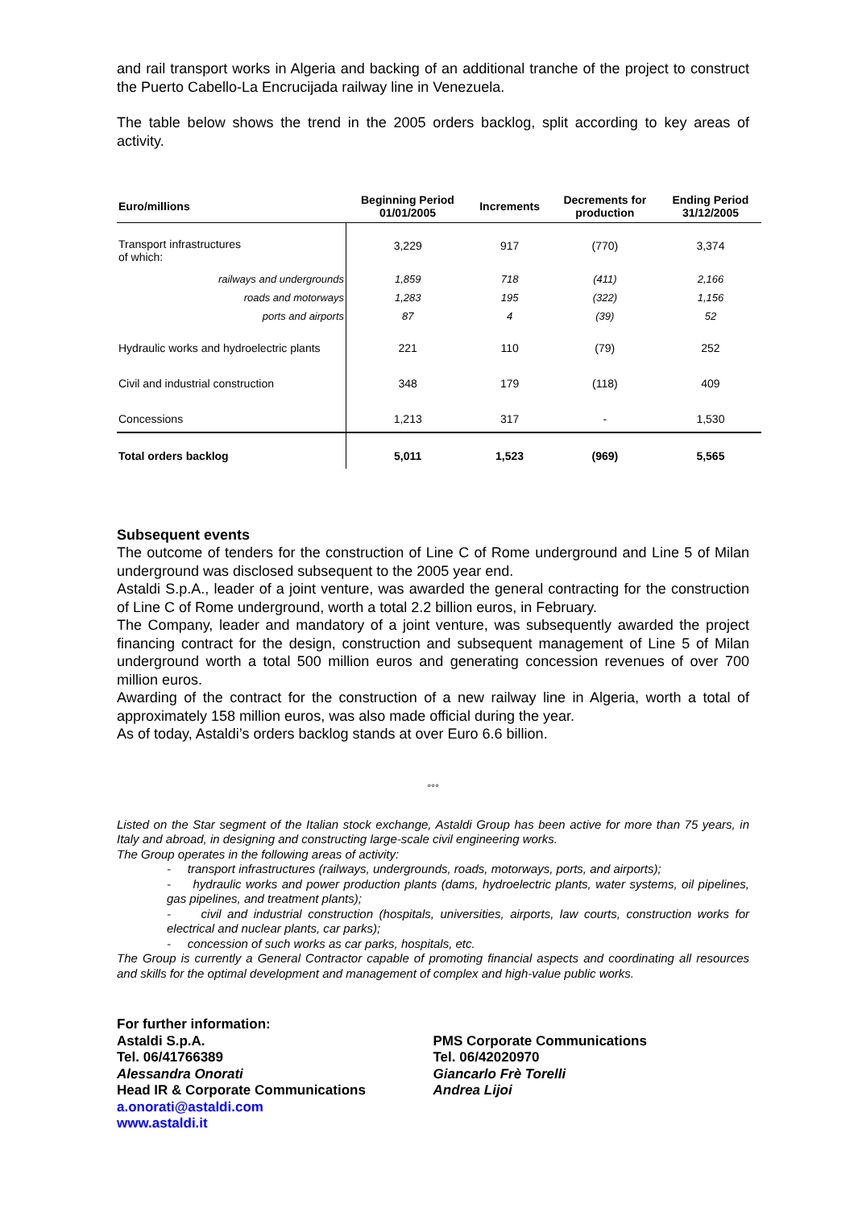and rail transport works in Algeria and backing of an additional tranche of the project to construct the Puerto Cabello-La Encrucijada railway line in Venezuela.
The table below shows the trend in the 2005 orders backlog, split according to key areas of activity.
| Euro/millions | Beginning Period 01/01/2005 | Increments | Decrements for production | Ending Period 31/12/2005 |
| --- | --- | --- | --- | --- |
| Transport infrastructures of which: | 3,229 | 917 | (770) | 3,374 |
| railways and undergrounds | 1,859 | 718 | (411) | 2,166 |
| roads and motorways | 1,283 | 195 | (322) | 1,156 |
| ports and airports | 87 | 4 | (39) | 52 |
| Hydraulic works and hydroelectric plants | 221 | 110 | (79) | 252 |
| Civil and industrial construction | 348 | 179 | (118) | 409 |
| Concessions | 1,213 | 317 | - | 1,530 |
| Total orders backlog | 5,011 | 1,523 | (969) | 5,565 |
Subsequent events
The outcome of tenders for the construction of Line C of Rome underground and Line 5 of Milan underground was disclosed subsequent to the 2005 year end.
Astaldi S.p.A., leader of a joint venture, was awarded the general contracting for the construction of Line C of Rome underground, worth a total 2.2 billion euros, in February.
The Company, leader and mandatory of a joint venture, was subsequently awarded the project financing contract for the design, construction and subsequent management of Line 5 of Milan underground worth a total 500 million euros and generating concession revenues of over 700 million euros.
Awarding of the contract for the construction of a new railway line in Algeria, worth a total of approximately 158 million euros, was also made official during the year.
As of today, Astaldi’s orders backlog stands at over Euro 6.6 billion.
°°°
Listed on the Star segment of the Italian stock exchange, Astaldi Group has been active for more than 75 years, in Italy and abroad, in designing and constructing large-scale civil engineering works.
The Group operates in the following areas of activity:
- transport infrastructures (railways, undergrounds, roads, motorways, ports, and airports);
- hydraulic works and power production plants (dams, hydroelectric plants, water systems, oil pipelines, gas pipelines, and treatment plants);
- civil and industrial construction (hospitals, universities, airports, law courts, construction works for electrical and nuclear plants, car parks);
- concession of such works as car parks, hospitals, etc.
The Group is currently a General Contractor capable of promoting financial aspects and coordinating all resources and skills for the optimal development and management of complex and high-value public works.
For further information:
Astaldi S.p.A.
Tel. 06/41766389
Alessandra Onorati
Head IR & Corporate Communications
a.onorati@astaldi.com
www.astaldi.it
PMS Corporate Communications
Tel. 06/42020970
Giancarlo Frè Torelli
Andrea Lijoi